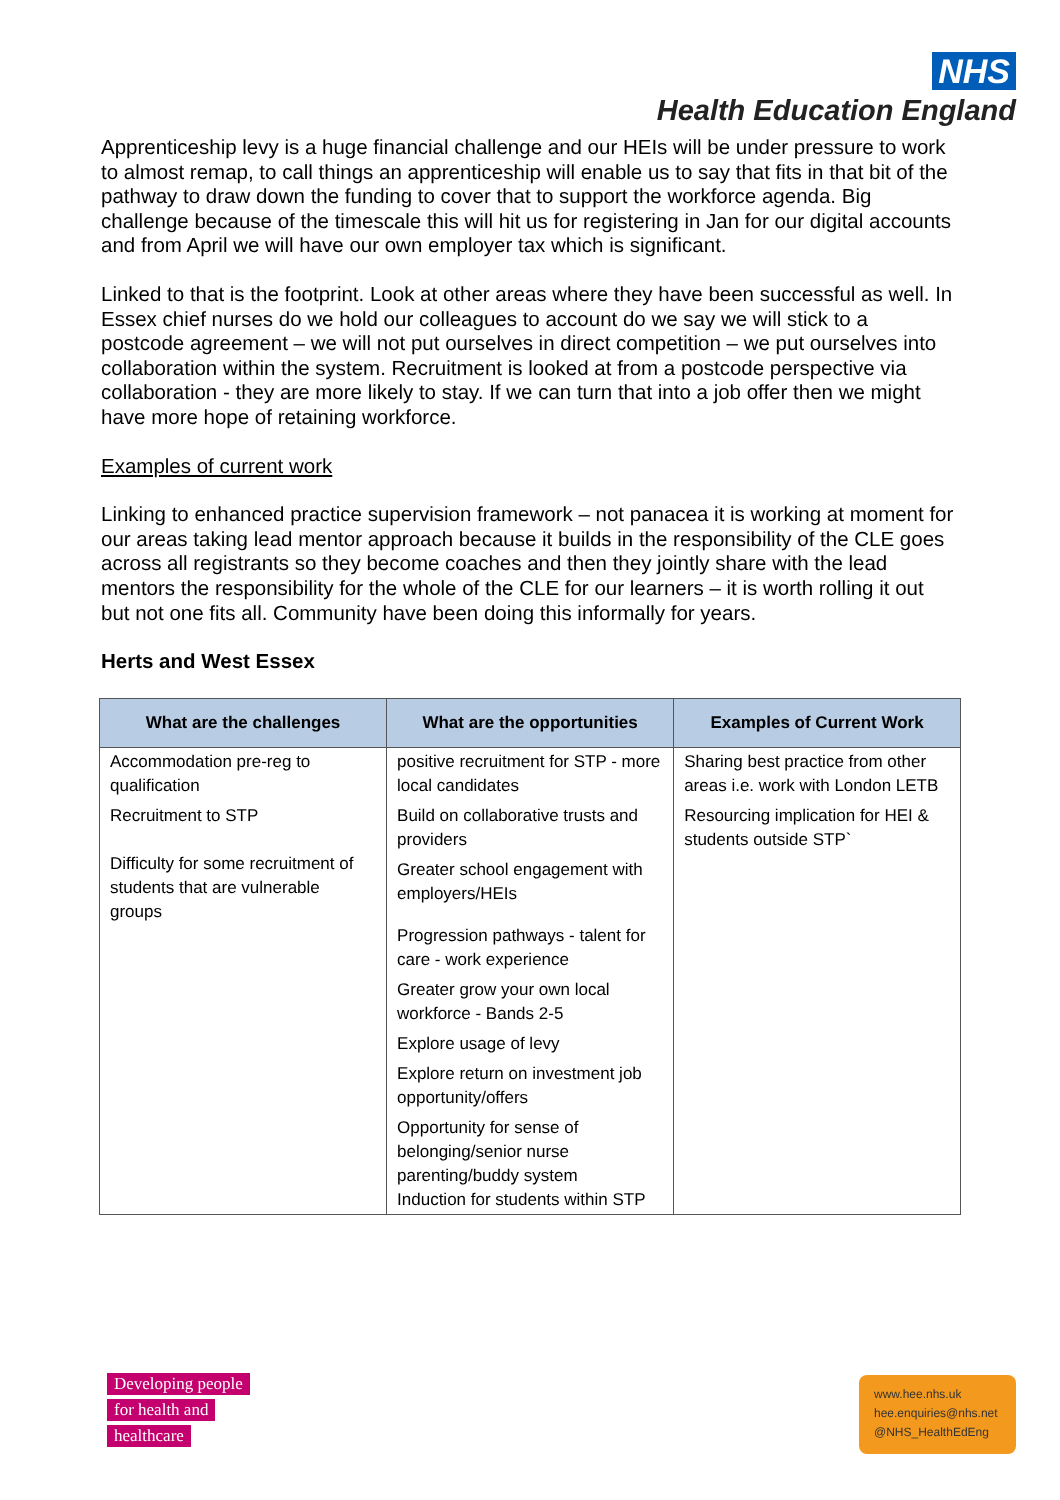NHS
Health Education England
Apprenticeship levy is a huge financial challenge and our HEIs will be under pressure to work to almost remap, to call things an apprenticeship will enable us to say that fits in that bit of the pathway to draw down the funding to cover that to support the workforce agenda. Big challenge because of the timescale this will hit us for registering in Jan for our digital accounts and from April we will have our own employer tax which is significant.
Linked to that is the footprint. Look at other areas where they have been successful as well. In Essex chief nurses do we hold our colleagues to account do we say we will stick to a postcode agreement – we will not put ourselves in direct competition – we put ourselves into collaboration within the system. Recruitment is looked at from a postcode perspective via collaboration - they are more likely to stay. If we can turn that into a job offer then we might have more hope of retaining workforce.
Examples of current work
Linking to enhanced practice supervision framework – not panacea it is working at moment for our areas taking lead mentor approach because it builds in the responsibility of the CLE goes across all registrants so they become coaches and then they jointly share with the lead mentors the responsibility for the whole of the CLE for our learners – it is worth rolling it out but not one fits all. Community have been doing this informally for years.
Herts and West Essex
| What are the challenges | What are the opportunities | Examples of Current Work |
| --- | --- | --- |
| Accommodation pre-reg to qualification Recruitment to STP Difficulty for some recruitment of students that are vulnerable groups | positive recruitment for STP - more local candidates Build on collaborative trusts and providers Greater school engagement with employers/HEIs Progression pathways - talent for care - work experience Greater grow your own local workforce - Bands 2-5 Explore usage of levy Explore return on investment job opportunity/offers Opportunity for sense of belonging/senior nurse parenting/buddy system Induction for students within STP | Sharing best practice from other areas i.e. work with London LETB Resourcing implication for HEI & students outside STP` |
Developing people
for health and
healthcare
www.hee.nhs.uk
hee.enquiries@nhs.net
@NHS_HealthEdEng